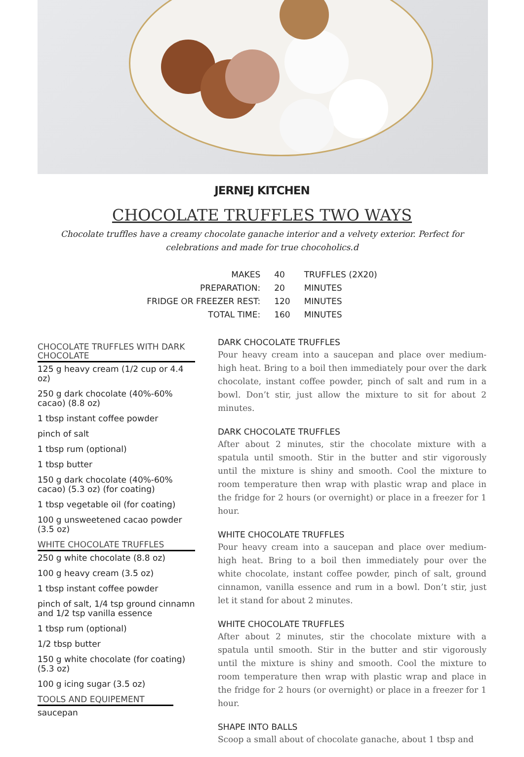JERNEJ KITCHEN
CHOCOLATE TRUFFLES TWO WAYS
Chocolate truffles have a creamy chocolate ganache interior and a velvety exterior. Perfect for celebrations and made for true chocoholics.d
| MAKES | 40 | TRUFFLES (2X20) |
| PREPARATION: | 20 | MINUTES |
| FRIDGE OR FREEZER REST: | 120 | MINUTES |
| TOTAL TIME: | 160 | MINUTES |
CHOCOLATE TRUFFLES WITH DARK CHOCOLATE
125 g heavy cream (1/2 cup or 4.4 oz)
250 g dark chocolate (40%-60% cacao) (8.8 oz)
1 tbsp instant coffee powder
pinch of salt
1 tbsp rum (optional)
1 tbsp butter
150 g dark chocolate (40%-60% cacao) (5.3 oz) (for coating)
1 tbsp vegetable oil (for coating)
100 g unsweetened cacao powder (3.5 oz)
WHITE CHOCOLATE TRUFFLES
250 g white chocolate (8.8 oz)
100 g heavy cream (3.5 oz)
1 tbsp instant coffee powder
pinch of salt, 1/4 tsp ground cinnamn and 1/2 tsp vanilla essence
1 tbsp rum (optional)
1/2 tbsp butter
150 g white chocolate (for coating) (5.3 oz)
100 g icing sugar (3.5 oz)
TOOLS AND EQUIPEMENT
saucepan
DARK CHOCOLATE TRUFFLES
Pour heavy cream into a saucepan and place over medium-high heat. Bring to a boil then immediately pour over the dark chocolate, instant coffee powder, pinch of salt and rum in a bowl. Don’t stir, just allow the mixture to sit for about 2 minutes.
DARK CHOCOLATE TRUFFLES
After about 2 minutes, stir the chocolate mixture with a spatula until smooth. Stir in the butter and stir vigorously until the mixture is shiny and smooth. Cool the mixture to room temperature then wrap with plastic wrap and place in the fridge for 2 hours (or overnight) or place in a freezer for 1 hour.
WHITE CHOCOLATE TRUFFLES
Pour heavy cream into a saucepan and place over medium-high heat. Bring to a boil then immediately pour over the white chocolate, instant coffee powder, pinch of salt, ground cinnamon, vanilla essence and rum in a bowl. Don’t stir, just let it stand for about 2 minutes.
WHITE CHOCOLATE TRUFFLES
After about 2 minutes, stir the chocolate mixture with a spatula until smooth. Stir in the butter and stir vigorously until the mixture is shiny and smooth. Cool the mixture to room temperature then wrap with plastic wrap and place in the fridge for 2 hours (or overnight) or place in a freezer for 1 hour.
SHAPE INTO BALLS
Scoop a small about of chocolate ganache, about 1 tbsp and